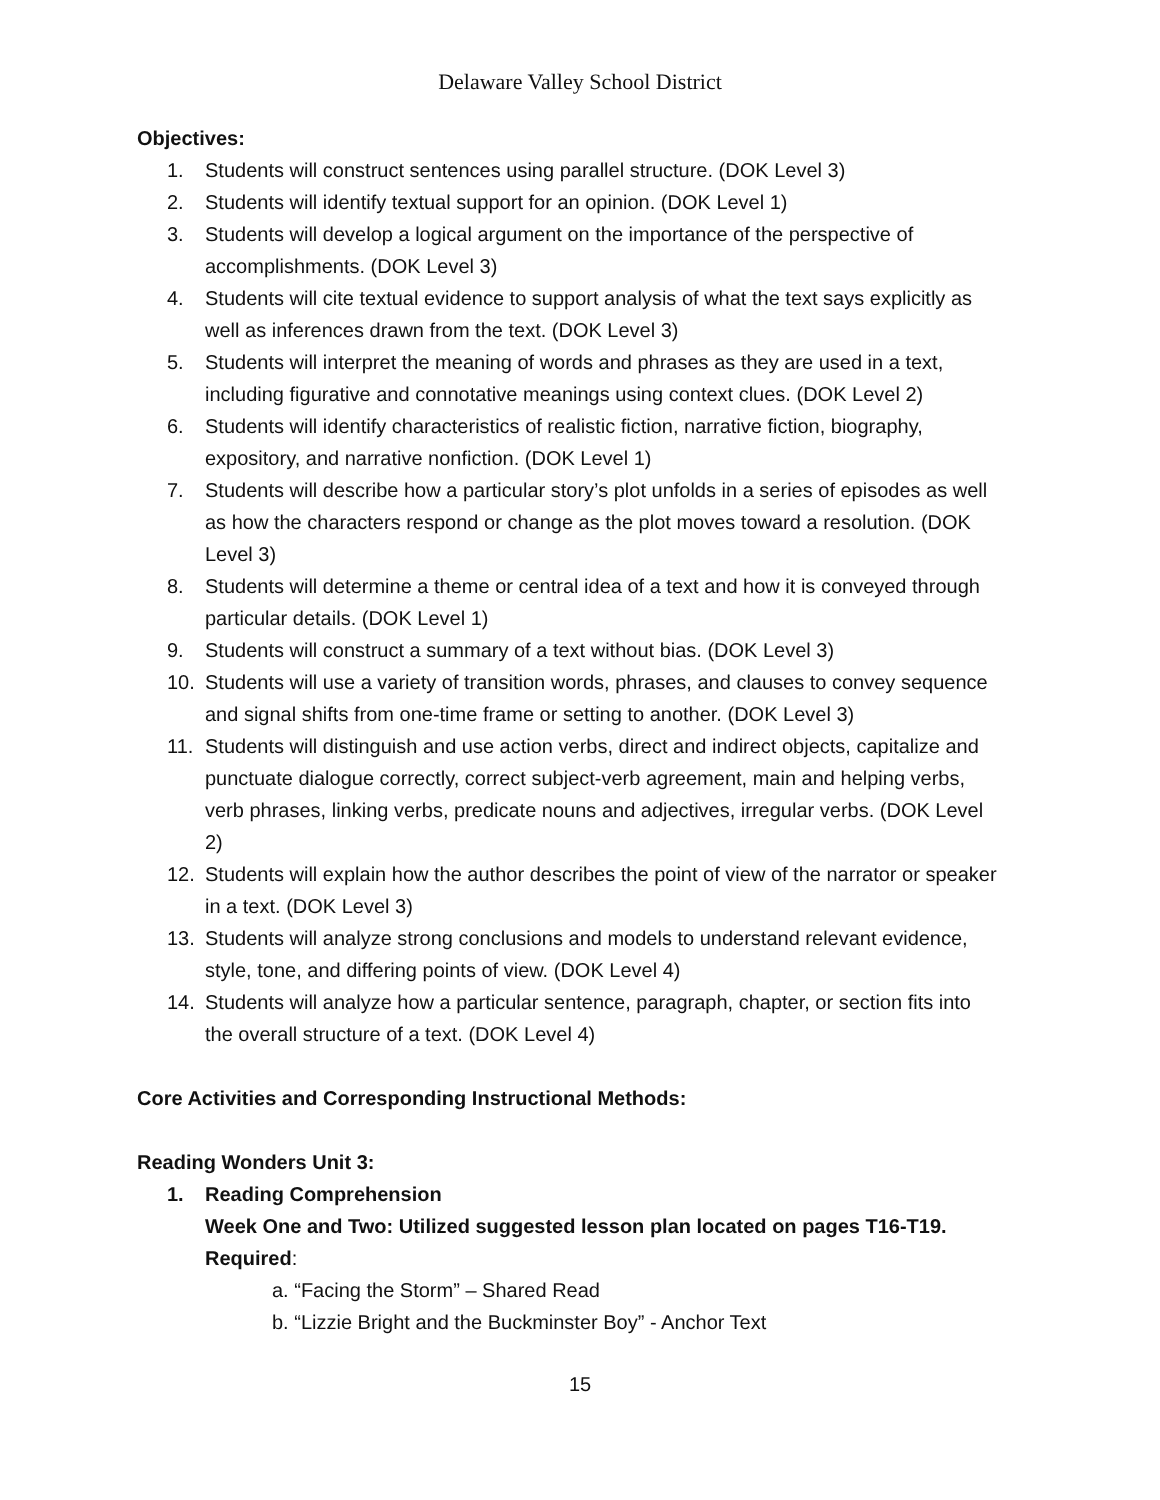Delaware Valley School District
Objectives:
1. Students will construct sentences using parallel structure. (DOK Level 3)
2. Students will identify textual support for an opinion. (DOK Level 1)
3. Students will develop a logical argument on the importance of the perspective of accomplishments. (DOK Level 3)
4. Students will cite textual evidence to support analysis of what the text says explicitly as well as inferences drawn from the text. (DOK Level 3)
5. Students will interpret the meaning of words and phrases as they are used in a text, including figurative and connotative meanings using context clues. (DOK Level 2)
6. Students will identify characteristics of realistic fiction, narrative fiction, biography, expository, and narrative nonfiction. (DOK Level 1)
7. Students will describe how a particular story’s plot unfolds in a series of episodes as well as how the characters respond or change as the plot moves toward a resolution. (DOK Level 3)
8. Students will determine a theme or central idea of a text and how it is conveyed through particular details. (DOK Level 1)
9. Students will construct a summary of a text without bias. (DOK Level 3)
10. Students will use a variety of transition words, phrases, and clauses to convey sequence and signal shifts from one-time frame or setting to another. (DOK Level 3)
11. Students will distinguish and use action verbs, direct and indirect objects, capitalize and punctuate dialogue correctly, correct subject-verb agreement, main and helping verbs, verb phrases, linking verbs, predicate nouns and adjectives, irregular verbs. (DOK Level 2)
12. Students will explain how the author describes the point of view of the narrator or speaker in a text. (DOK Level 3)
13. Students will analyze strong conclusions and models to understand relevant evidence, style, tone, and differing points of view. (DOK Level 4)
14. Students will analyze how a particular sentence, paragraph, chapter, or section fits into the overall structure of a text. (DOK Level 4)
Core Activities and Corresponding Instructional Methods:
Reading Wonders Unit 3:
1. Reading Comprehension
Week One and Two: Utilized suggested lesson plan located on pages T16-T19.
Required:
a. “Facing the Storm” – Shared Read
b. “Lizzie Bright and the Buckminster Boy” - Anchor Text
15